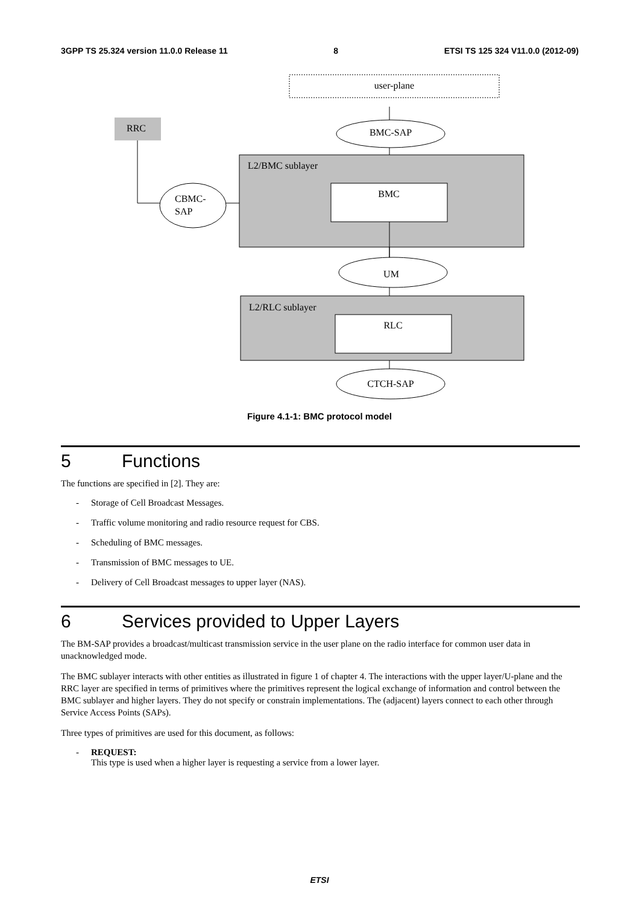3GPP TS 25.324 version 11.0.0 Release 11 8 ETSI TS 125 324 V11.0.0 (2012-09)
user-plane
RRC
BMC-SAP
L2/BMC sublayer
CBMC-
SAP
BMC
UM
L2/RLC sublayer
RLC
CTCH-SAP
Figure 4.1-1: BMC protocol model
5 Functions
The functions are specified in [2]. They are:
- Storage of Cell Broadcast Messages.
- Traffic volume monitoring and radio resource request for CBS.
- Scheduling of BMC messages.
- Transmission of BMC messages to UE.
- Delivery of Cell Broadcast messages to upper layer (NAS).
6 Services provided to Upper Layers
The BM-SAP provides a broadcast/multicast transmission service in the user plane on the radio interface for common user data in unacknowledged mode.
The BMC sublayer interacts with other entities as illustrated in figure 1 of chapter 4. The interactions with the upper layer/U-plane and the RRC layer are specified in terms of primitives where the primitives represent the logical exchange of information and control between the BMC sublayer and higher layers. They do not specify or constrain implementations. The (adjacent) layers connect to each other through Service Access Points (SAPs).
Three types of primitives are used for this document, as follows:
- REQUEST:
This type is used when a higher layer is requesting a service from a lower layer.
ETSI